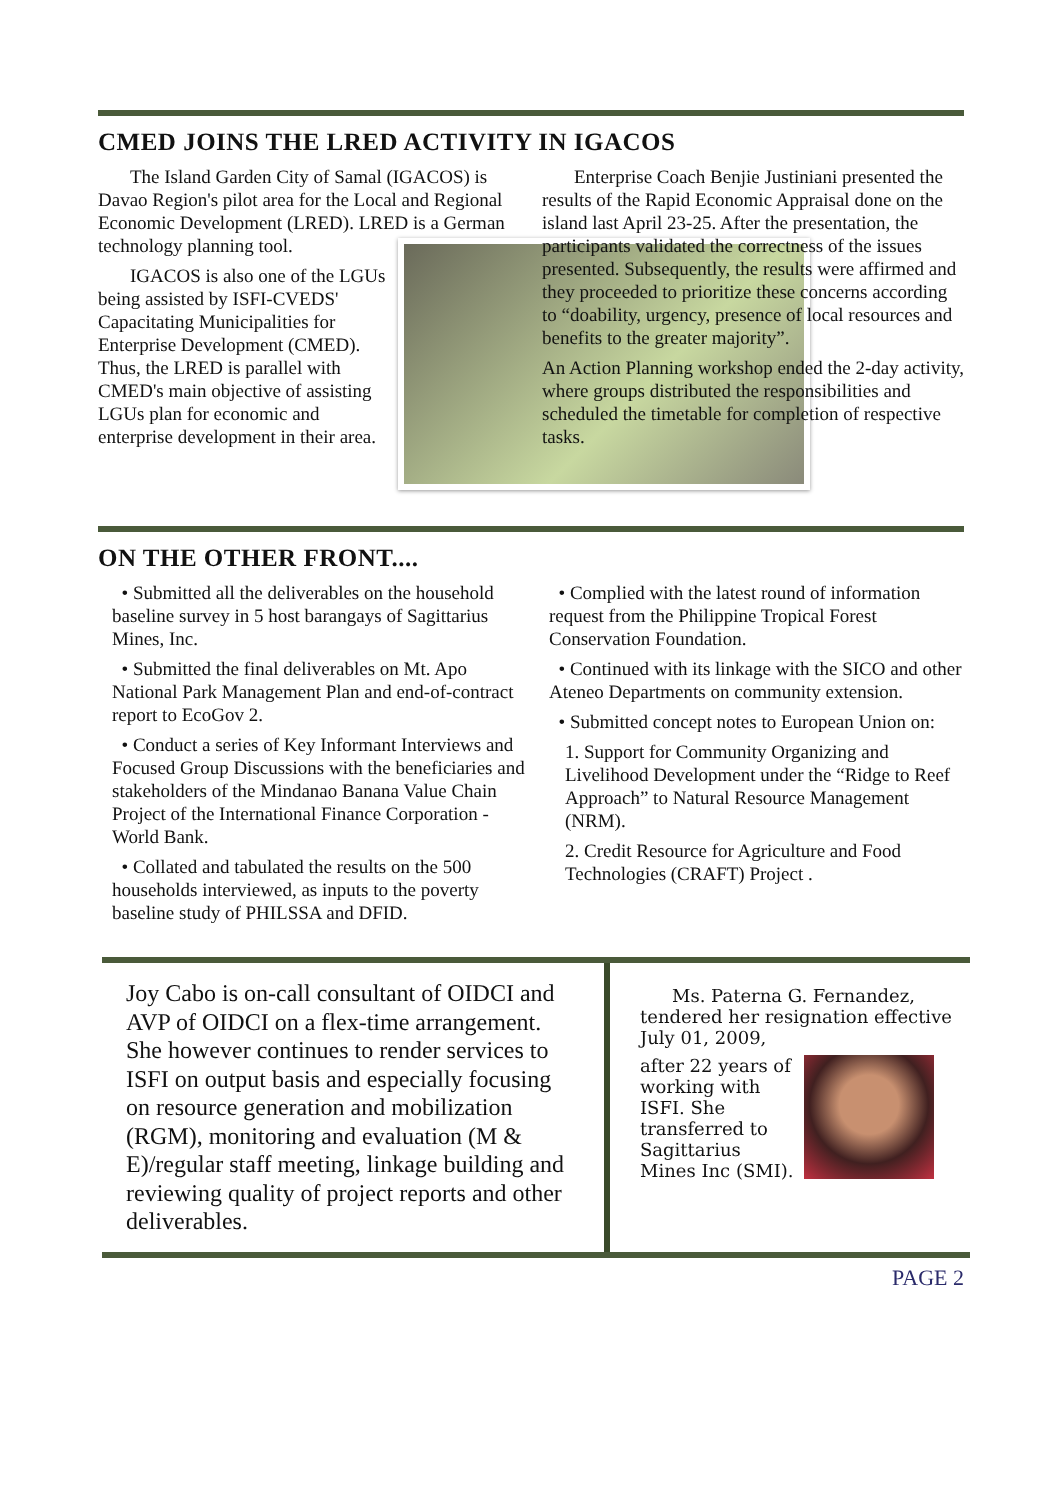CMED JOINS THE LRED ACTIVITY IN IGACOS
The Island Garden City of Samal (IGACOS) is Davao Region's pilot area for the Local and Regional Economic Development (LRED). LRED is a German technology planning tool.
IGACOS is also one of the LGUs being assisted by ISFI-CVEDS' Capacitating Municipalities for Enterprise Development (CMED). Thus, the LRED is parallel with CMED's main objective of assisting LGUs plan for economic and enterprise development in their area.
Enterprise Coach Benjie Justiniani presented the results of the Rapid Economic Appraisal done on the island last April 23-25. After the presentation, the participants validated the correctness of the issues presented. Subsequently, the results were affirmed and they proceeded to prioritize these concerns according to “doability, urgency, presence of local resources and benefits to the greater majority”.
An Action Planning workshop ended the 2-day activity, where groups distributed the responsibilities and scheduled the timetable for completion of respective tasks.
ON THE OTHER FRONT....
• Submitted all the deliverables on the household baseline survey in 5 host barangays of Sagittarius Mines, Inc.
• Submitted the final deliverables on Mt. Apo National Park Management Plan and end-of-contract report to EcoGov 2.
• Conduct a series of Key Informant Interviews and Focused Group Discussions with the beneficiaries and stakeholders of the Mindanao Banana Value Chain Project of the International Finance Corporation - World Bank.
• Collated and tabulated the results on the 500 households interviewed, as inputs to the poverty baseline study of PHILSSA and DFID.
• Complied with the latest round of information request from the Philippine Tropical Forest Conservation Foundation.
• Continued with its linkage with the SICO and other Ateneo Departments on community extension.
• Submitted concept notes to European Union on:
1. Support for Community Organizing and Livelihood Development under the “Ridge to Reef Approach” to Natural Resource Management (NRM).
2. Credit Resource for Agriculture and Food Technologies (CRAFT) Project .
Joy Cabo is on-call consultant of OIDCI and AVP of OIDCI on a flex-time arrangement. She however continues to render services to ISFI on output basis and especially focusing on resource generation and mobilization (RGM), monitoring and evaluation (M & E)/regular staff meeting, linkage building and reviewing quality of project reports and other deliverables.
Ms. Paterna G. Fernandez, tendered her resignation effective July 01, 2009,
after 22 years of working with ISFI. She transferred to Sagittarius Mines Inc (SMI).
PAGE 2